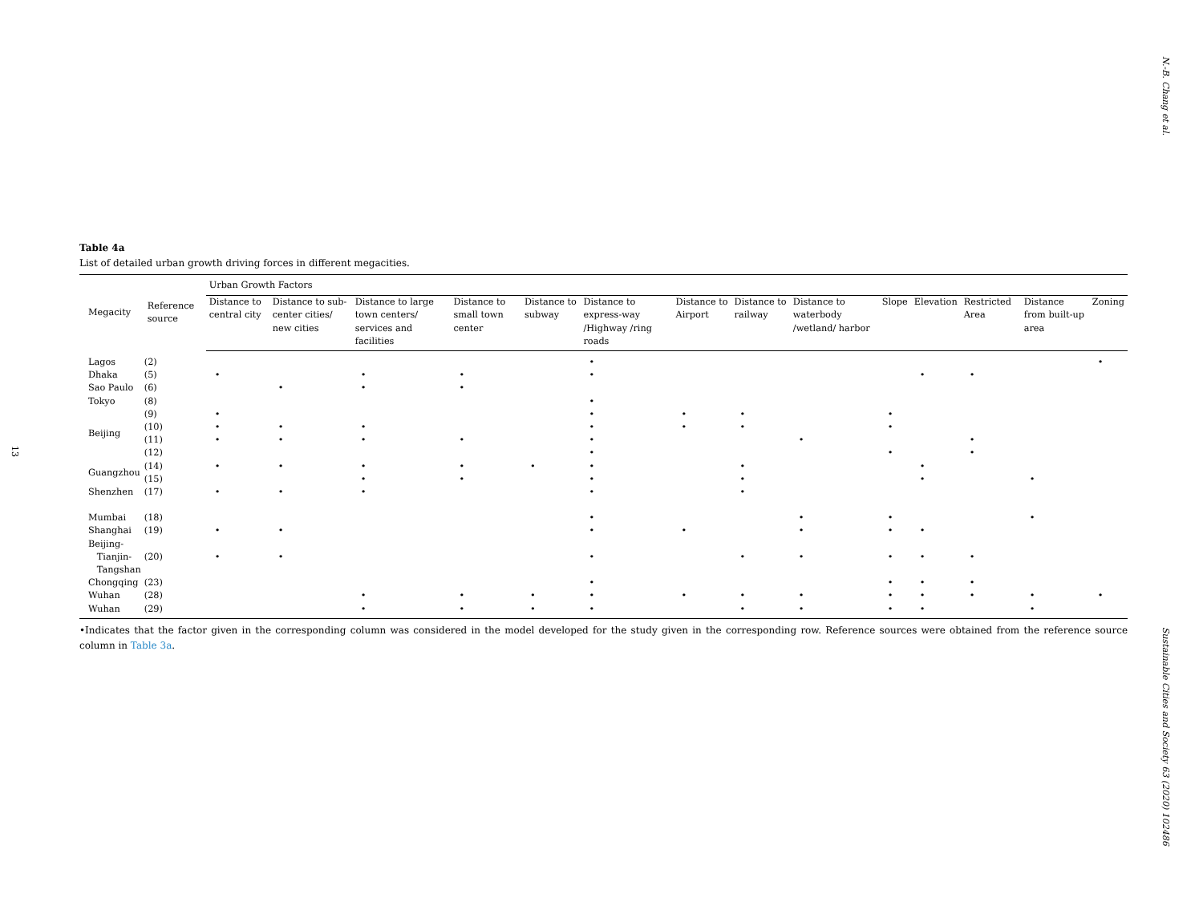13
Table 4a
List of detailed urban growth driving forces in different megacities.
| Megacity | Reference source | Urban Growth Factors | | | | | | | | | | | | | |
| --- | --- | --- | --- | --- | --- | --- | --- | --- | --- | --- | --- | --- | --- | --- | --- |
| | | Distance to central city | Distance to sub-center cities/ new cities | Distance to large town centers/ services and facilities | Distance to small town center | Distance to subway | Distance to express-way /Highway /ring roads | Distance to Airport | Distance to railway | Distance to waterbody /wetland/ harbor | Slope | Elevation | Restricted Area | Distance from built-up area | Zoning |
| Lagos | (2) | | | | | | • | | | | | | | | • |
| Dhaka | (5) | • | | • | • | | • | | | | | • | • | | |
| Sao Paulo | (6) | | • | • | • | | | | | | | | | | |
| Tokyo | (8) | | | | | | • | | | | | | | | |
| Beijing | (9) | • | | | | | • | • | • | | • | | | | |
| | (10) | • | • | • | | | • | • | • | | • | | | | |
| | (11) | • | • | • | • | | • | | | • | | | • | | |
| | (12) | | | | | | • | | | | • | | • | | |
| Guangzhou | (14) | • | • | • | • | • | • | | • | | | • | | | |
| | (15) | | | • | • | | • | | • | | | • | | • | |
| Shenzhen | (17) | • | • | • | | | • | | • | | | | | | |
| Mumbai | (18) | | | | | | • | | | • | • | | | • | |
| Shanghai | (19) | • | • | | | | • | • | | • | • | • | | | |
| Beijing- Tianjin- Tangshan | (20) | • | • | | | | • | | • | • | • | • | • | | |
| Chongqing | (23) | | | | | | • | | | | • | • | • | | |
| Wuhan | (28) | | | • | • | • | • | • | • | • | • | • | • | • | • |
| Wuhan | (29) | | | • | • | • | • | | • | • | • | • | | • | |
•Indicates that the factor given in the corresponding column was considered in the model developed for the study given in the corresponding row. Reference sources were obtained from the reference source column in Table 3a.
N.-B. Chang et al.
Sustainable Cities and Society 63 (2020) 102486